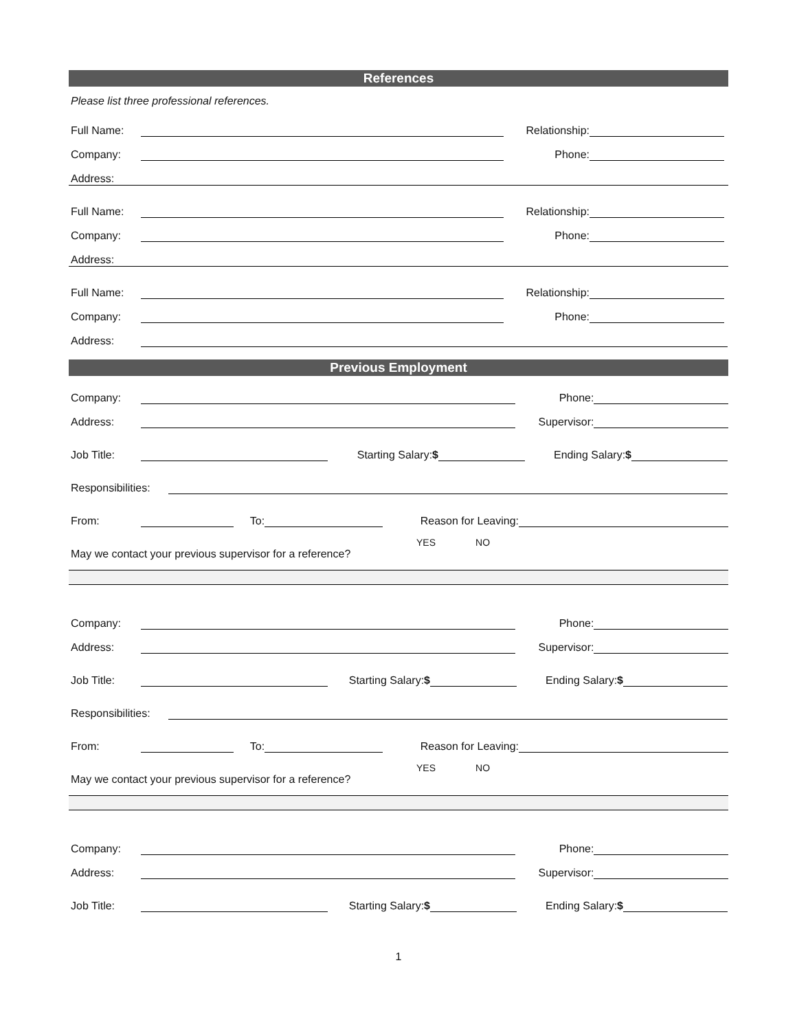References
Please list three professional references.
Full Name: Relationship:
Company: Phone:
Address:
Full Name: Relationship:
Company: Phone:
Address:
Full Name: Relationship:
Company: Phone:
Address:
Previous Employment
Company: Phone:
Address: Supervisor:
Job Title: Starting Salary:$ Ending Salary:$
Responsibilities:
From: To: Reason for Leaving:
YES NO
May we contact your previous supervisor for a reference?
Company: Phone:
Address: Supervisor:
Job Title: Starting Salary:$ Ending Salary:$
Responsibilities:
From: To: Reason for Leaving:
YES NO
May we contact your previous supervisor for a reference?
Company: Phone:
Address: Supervisor:
Job Title: Starting Salary:$ Ending Salary:$
1